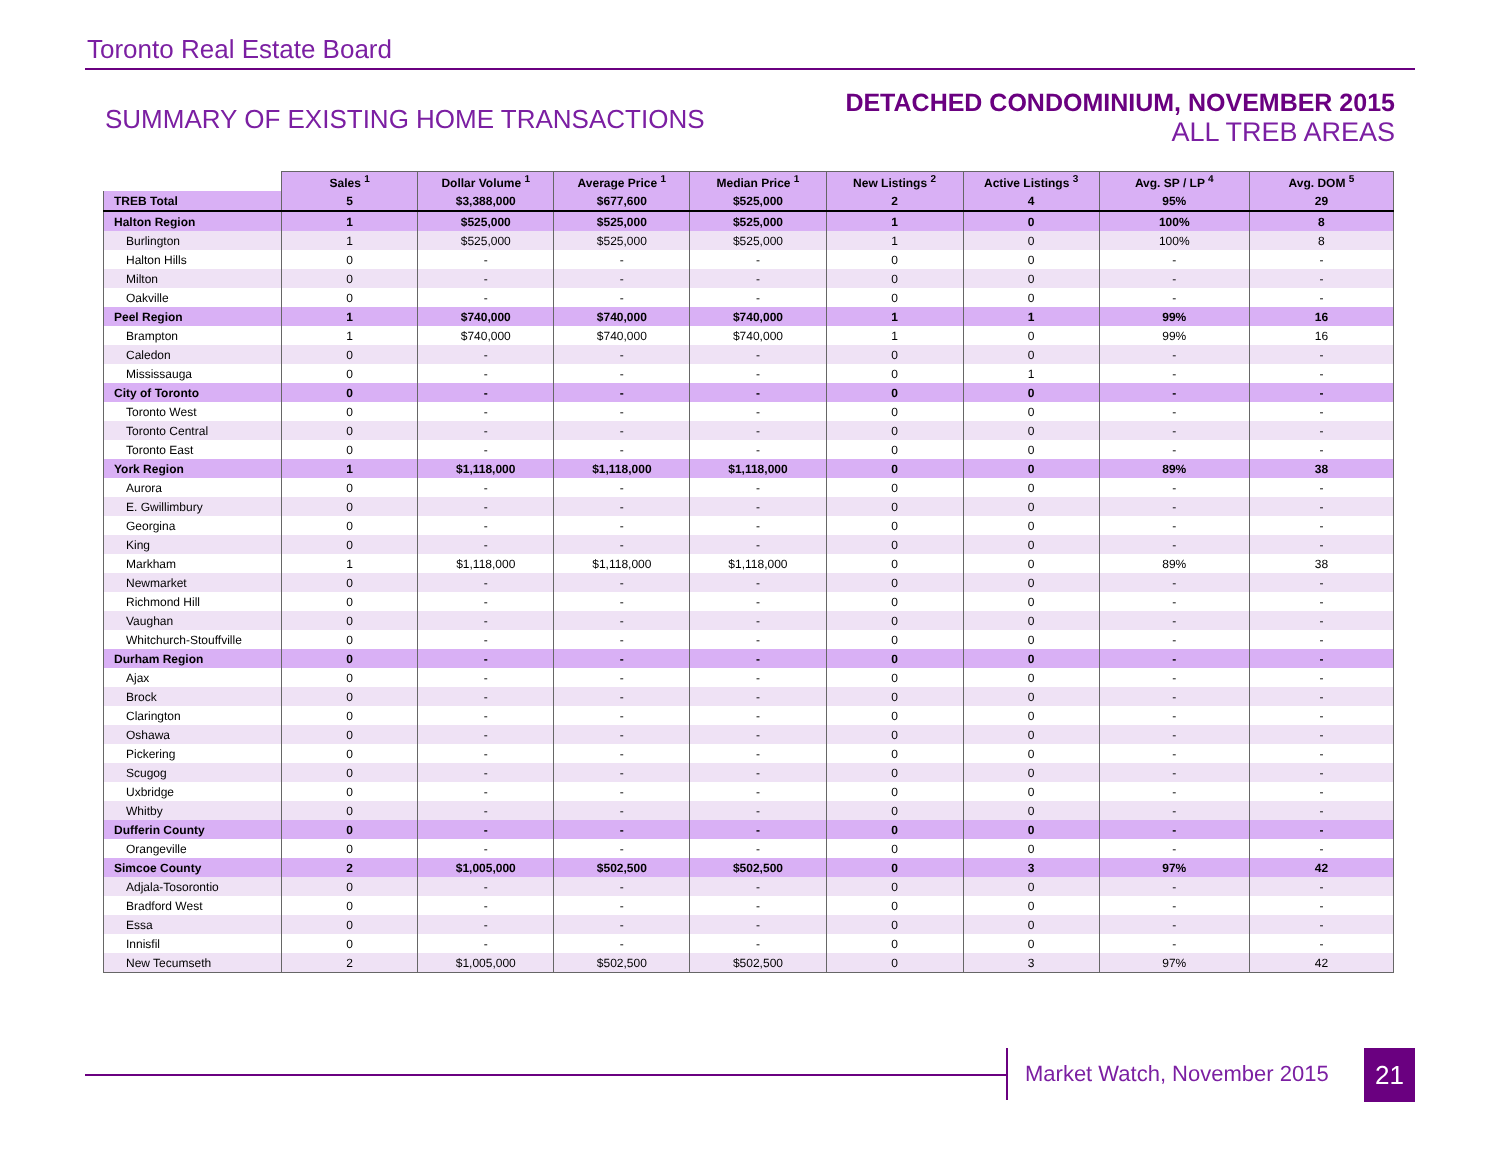Toronto Real Estate Board
SUMMARY OF EXISTING HOME TRANSACTIONS
DETACHED CONDOMINIUM, NOVEMBER 2015
ALL TREB AREAS
| | Sales <sup>1</sup> | Dollar Volume <sup>1</sup> | Average Price <sup>1</sup> | Median Price <sup>1</sup> | New Listings <sup>2</sup> | Active Listings <sup>3</sup> | Avg. SP / LP <sup>4</sup> | Avg. DOM <sup>5</sup> |
| --- | --- | --- | --- | --- | --- | --- | --- | --- |
| TREB Total | 5 | $3,388,000 | $677,600 | $525,000 | 2 | 4 | 95% | 29 |
| Halton Region | 1 | $525,000 | $525,000 | $525,000 | 1 | 0 | 100% | 8 |
| Burlington | 1 | $525,000 | $525,000 | $525,000 | 1 | 0 | 100% | 8 |
| Halton Hills | 0 | - | - | - | 0 | 0 | - | - |
| Milton | 0 | - | - | - | 0 | 0 | - | - |
| Oakville | 0 | - | - | - | 0 | 0 | - | - |
| Peel Region | 1 | $740,000 | $740,000 | $740,000 | 1 | 1 | 99% | 16 |
| Brampton | 1 | $740,000 | $740,000 | $740,000 | 1 | 0 | 99% | 16 |
| Caledon | 0 | - | - | - | 0 | 0 | - | - |
| Mississauga | 0 | - | - | - | 0 | 1 | - | - |
| City of Toronto | 0 | - | - | - | 0 | 0 | - | - |
| Toronto West | 0 | - | - | - | 0 | 0 | - | - |
| Toronto Central | 0 | - | - | - | 0 | 0 | - | - |
| Toronto East | 0 | - | - | - | 0 | 0 | - | - |
| York Region | 1 | $1,118,000 | $1,118,000 | $1,118,000 | 0 | 0 | 89% | 38 |
| Aurora | 0 | - | - | - | 0 | 0 | - | - |
| E. Gwillimbury | 0 | - | - | - | 0 | 0 | - | - |
| Georgina | 0 | - | - | - | 0 | 0 | - | - |
| King | 0 | - | - | - | 0 | 0 | - | - |
| Markham | 1 | $1,118,000 | $1,118,000 | $1,118,000 | 0 | 0 | 89% | 38 |
| Newmarket | 0 | - | - | - | 0 | 0 | - | - |
| Richmond Hill | 0 | - | - | - | 0 | 0 | - | - |
| Vaughan | 0 | - | - | - | 0 | 0 | - | - |
| Whitchurch-Stouffville | 0 | - | - | - | 0 | 0 | - | - |
| Durham Region | 0 | - | - | - | 0 | 0 | - | - |
| Ajax | 0 | - | - | - | 0 | 0 | - | - |
| Brock | 0 | - | - | - | 0 | 0 | - | - |
| Clarington | 0 | - | - | - | 0 | 0 | - | - |
| Oshawa | 0 | - | - | - | 0 | 0 | - | - |
| Pickering | 0 | - | - | - | 0 | 0 | - | - |
| Scugog | 0 | - | - | - | 0 | 0 | - | - |
| Uxbridge | 0 | - | - | - | 0 | 0 | - | - |
| Whitby | 0 | - | - | - | 0 | 0 | - | - |
| Dufferin County | 0 | - | - | - | 0 | 0 | - | - |
| Orangeville | 0 | - | - | - | 0 | 0 | - | - |
| Simcoe County | 2 | $1,005,000 | $502,500 | $502,500 | 0 | 3 | 97% | 42 |
| Adjala-Tosorontio | 0 | - | - | - | 0 | 0 | - | - |
| Bradford West | 0 | - | - | - | 0 | 0 | - | - |
| Essa | 0 | - | - | - | 0 | 0 | - | - |
| Innisfil | 0 | - | - | - | 0 | 0 | - | - |
| New Tecumseth | 2 | $1,005,000 | $502,500 | $502,500 | 0 | 3 | 97% | 42 |
Market Watch, November 2015 21